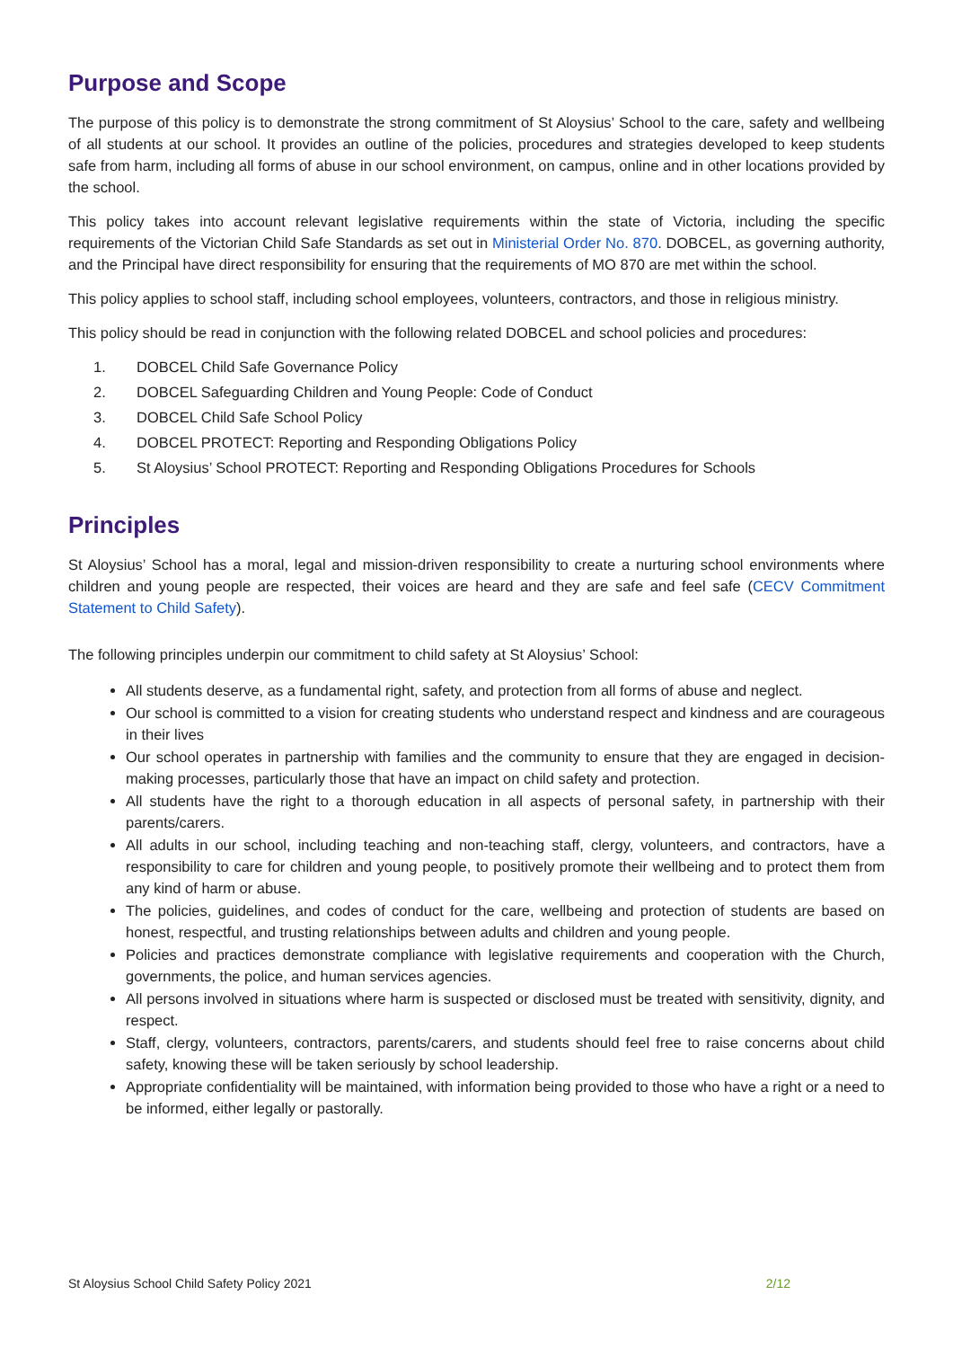Purpose and Scope
The purpose of this policy is to demonstrate the strong commitment of St Aloysius’ School to the care, safety and wellbeing of all students at our school. It provides an outline of the policies, procedures and strategies developed to keep students safe from harm, including all forms of abuse in our school environment, on campus, online and in other locations provided by the school.
This policy takes into account relevant legislative requirements within the state of Victoria, including the specific requirements of the Victorian Child Safe Standards as set out in Ministerial Order No. 870. DOBCEL, as governing authority, and the Principal have direct responsibility for ensuring that the requirements of MO 870 are met within the school.
This policy applies to school staff, including school employees, volunteers, contractors, and those in religious ministry.
This policy should be read in conjunction with the following related DOBCEL and school policies and procedures:
1. DOBCEL Child Safe Governance Policy
2. DOBCEL Safeguarding Children and Young People: Code of Conduct
3. DOBCEL Child Safe School Policy
4. DOBCEL PROTECT: Reporting and Responding Obligations Policy
5. St Aloysius’ School PROTECT: Reporting and Responding Obligations Procedures for Schools
Principles
St Aloysius’ School has a moral, legal and mission-driven responsibility to create a nurturing school environments where children and young people are respected, their voices are heard and they are safe and feel safe (CECV Commitment Statement to Child Safety).
The following principles underpin our commitment to child safety at St Aloysius’ School:
All students deserve, as a fundamental right, safety, and protection from all forms of abuse and neglect.
Our school is committed to a vision for creating students who understand respect and kindness and are courageous in their lives
Our school operates in partnership with families and the community to ensure that they are engaged in decision-making processes, particularly those that have an impact on child safety and protection.
All students have the right to a thorough education in all aspects of personal safety, in partnership with their parents/carers.
All adults in our school, including teaching and non-teaching staff, clergy, volunteers, and contractors, have a responsibility to care for children and young people, to positively promote their wellbeing and to protect them from any kind of harm or abuse.
The policies, guidelines, and codes of conduct for the care, wellbeing and protection of students are based on honest, respectful, and trusting relationships between adults and children and young people.
Policies and practices demonstrate compliance with legislative requirements and cooperation with the Church, governments, the police, and human services agencies.
All persons involved in situations where harm is suspected or disclosed must be treated with sensitivity, dignity, and respect.
Staff, clergy, volunteers, contractors, parents/carers, and students should feel free to raise concerns about child safety, knowing these will be taken seriously by school leadership.
Appropriate confidentiality will be maintained, with information being provided to those who have a right or a need to be informed, either legally or pastorally.
St Aloysius School Child Safety Policy 2021 2/12